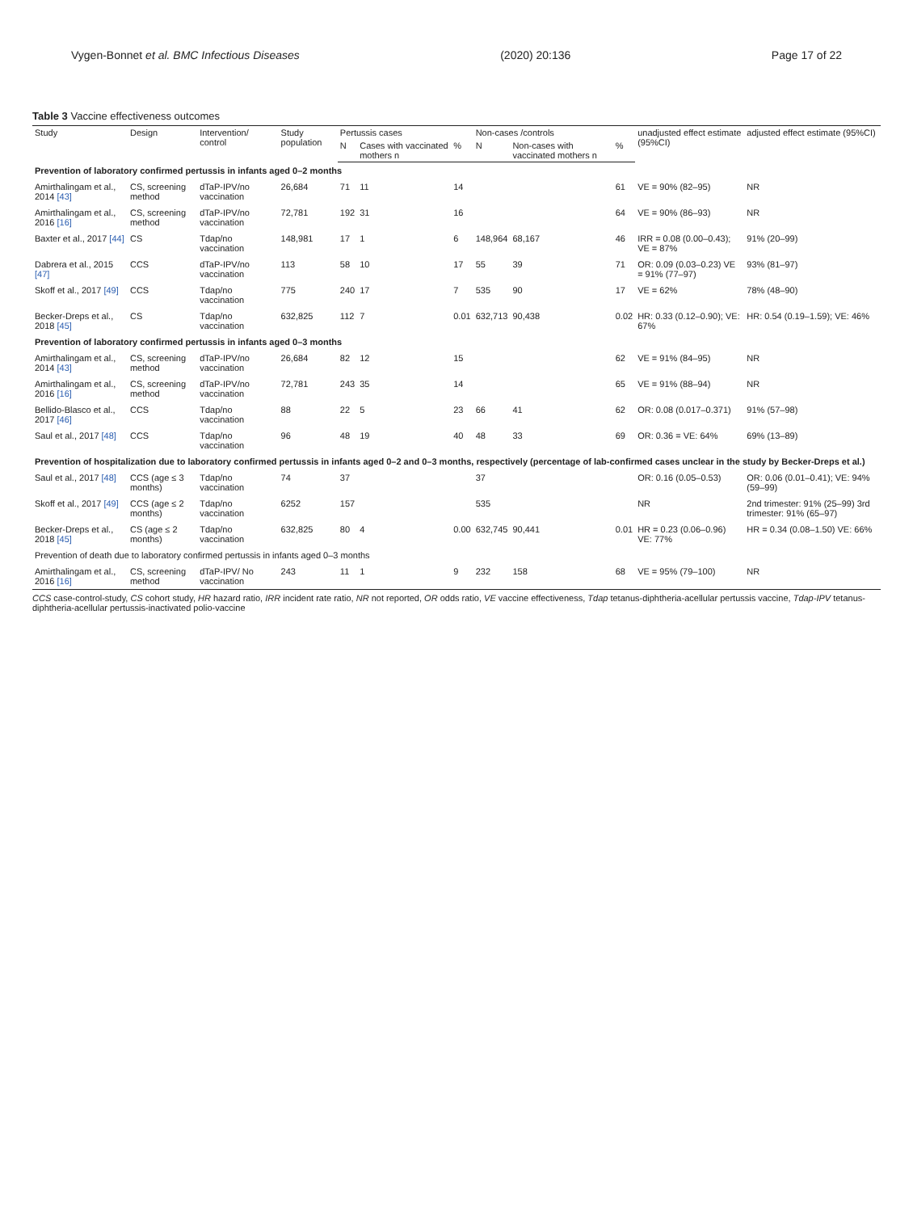Vygen-Bonnet et al. BMC Infectious Diseases (2020) 20:136 Page 17 of 22
Table 3 Vaccine effectiveness outcomes
| Study | Design | Intervention/ control | Study population | Pertussis cases | | | Non-cases /controls | | | unadjusted effect estimate (95%CI) | adjusted effect estimate (95%CI) |
| --- | --- | --- | --- | --- | --- | --- | --- | --- | --- | --- | --- |
| | | | | N | Cases with vaccinated mothers n | % | N | Non-cases with vaccinated mothers n | % | | |
| Prevention of laboratory confirmed pertussis in infants aged 0–2 months | | | | | | | | | | | |
| Amirthalingam et al., 2014 [43] | CS, screening method | dTaP-IPV/no vaccination | 26,684 | 71 | 11 | 14 | | | 61 | VE = 90% (82–95) | NR |
| Amirthalingam et al., 2016 [16] | CS, screening method | dTaP-IPV/no vaccination | 72,781 | 192 | 31 | 16 | | | 64 | VE = 90% (86–93) | NR |
| Baxter et al., 2017 [44] | CS | Tdap/no vaccination | 148,981 | 17 | 1 | 6 | 148,964 | 68,167 | 46 | IRR = 0.08 (0.00–0.43); VE = 87% | 91% (20–99) |
| Dabrera et al., 2015 [47] | CCS | dTaP-IPV/no vaccination | 113 | 58 | 10 | 17 | 55 | 39 | 71 | OR: 0.09 (0.03–0.23) VE = 91% (77–97) | 93% (81–97) |
| Skoff et al., 2017 [49] | CCS | Tdap/no vaccination | 775 | 240 | 17 | 7 | 535 | 90 | 17 | VE = 62% | 78% (48–90) |
| Becker-Dreps et al., 2018 [45] | CS | Tdap/no vaccination | 632,825 | 112 | 7 | 0.01 | 632,713 | 90,438 | 0.02 | HR: 0.33 (0.12–0.90); VE: 67% | HR: 0.54 (0.19–1.59); VE: 46% |
| Prevention of laboratory confirmed pertussis in infants aged 0–3 months | | | | | | | | | | | |
| Amirthalingam et al., 2014 [43] | CS, screening method | dTaP-IPV/no vaccination | 26,684 | 82 | 12 | 15 | | | 62 | VE = 91% (84–95) | NR |
| Amirthalingam et al., 2016 [16] | CS, screening method | dTaP-IPV/no vaccination | 72,781 | 243 | 35 | 14 | | | 65 | VE = 91% (88–94) | NR |
| Bellido-Blasco et al., 2017 [46] | CCS | Tdap/no vaccination | 88 | 22 | 5 | 23 | 66 | 41 | 62 | OR: 0.08 (0.017–0.371) | 91% (57–98) |
| Saul et al., 2017 [48] | CCS | Tdap/no vaccination | 96 | 48 | 19 | 40 | 48 | 33 | 69 | OR: 0.36 = VE: 64% | 69% (13–89) |
| Prevention of hospitalization due to laboratory confirmed pertussis in infants aged 0–2 and 0–3 months, respectively (percentage of lab-confirmed cases unclear in the study by Becker-Dreps et al.) | | | | | | | | | | | |
| Saul et al., 2017 [48] | CCS (age ≤ 3 months) | Tdap/no vaccination | 74 | 37 | | | 37 | | | OR: 0.16 (0.05–0.53) | OR: 0.06 (0.01–0.41); VE: 94% (59–99) |
| Skoff et al., 2017 [49] | CCS (age ≤ 2 months) | Tdap/no vaccination | 6252 | 157 | | | 535 | | | NR | 2nd trimester: 91% (25–99) 3rd trimester: 91% (65–97) |
| Becker-Dreps et al., 2018 [45] | CS (age ≤ 2 months) | Tdap/no vaccination | 632,825 | 80 | 4 | 0.00 | 632,745 | 90,441 | 0.01 | HR = 0.23 (0.06–0.96) VE: 77% | HR = 0.34 (0.08–1.50) VE: 66% |
| Prevention of death due to laboratory confirmed pertussis in infants aged 0–3 months | | | | | | | | | | | |
| Amirthalingam et al., 2016 [16] | CS, screening method | dTaP-IPV/ No vaccination | 243 | 11 | 1 | 9 | 232 | 158 | 68 | VE = 95% (79–100) | NR |
CCS case-control-study, CS cohort study, HR hazard ratio, IRR incident rate ratio, NR not reported, OR odds ratio, VE vaccine effectiveness, Tdap tetanus-diphtheria-acellular pertussis vaccine, Tdap-IPV tetanus-diphtheria-acellular pertussis-inactivated polio-vaccine